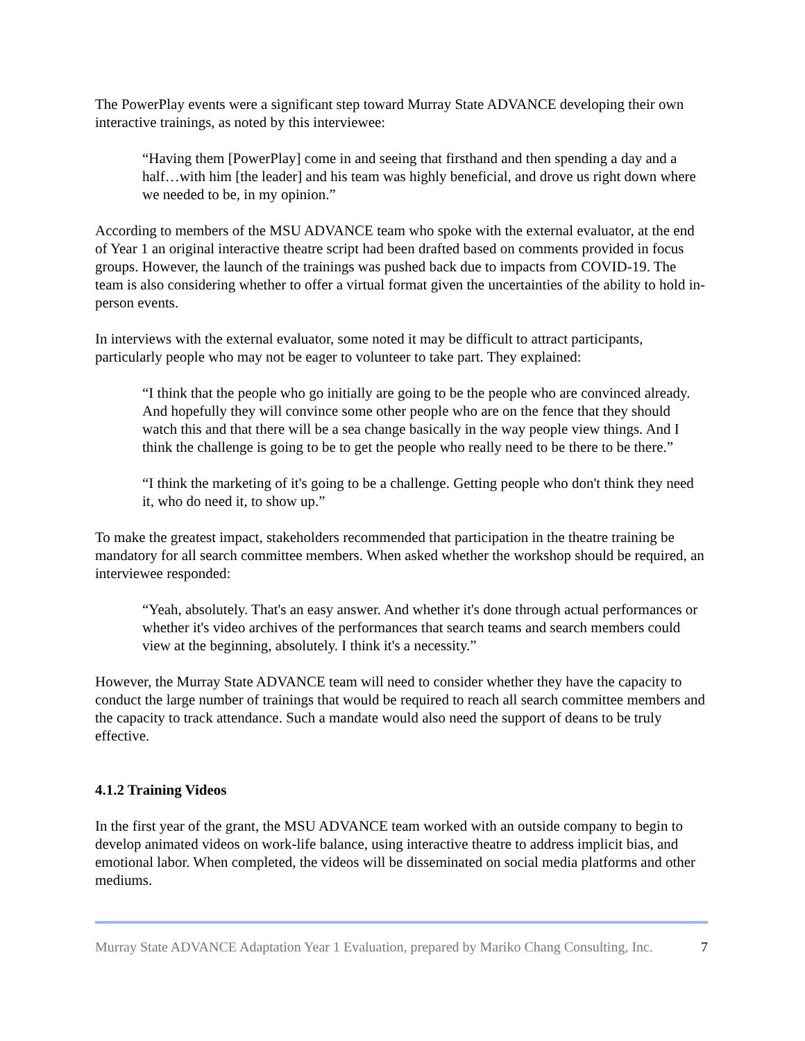The PowerPlay events were a significant step toward Murray State ADVANCE developing their own interactive trainings, as noted by this interviewee:
“Having them [PowerPlay] come in and seeing that firsthand and then spending a day and a half…with him [the leader] and his team was highly beneficial, and drove us right down where we needed to be, in my opinion.”
According to members of the MSU ADVANCE team who spoke with the external evaluator, at the end of Year 1 an original interactive theatre script had been drafted based on comments provided in focus groups. However, the launch of the trainings was pushed back due to impacts from COVID-19. The team is also considering whether to offer a virtual format given the uncertainties of the ability to hold in-person events.
In interviews with the external evaluator, some noted it may be difficult to attract participants, particularly people who may not be eager to volunteer to take part. They explained:
“I think that the people who go initially are going to be the people who are convinced already. And hopefully they will convince some other people who are on the fence that they should watch this and that there will be a sea change basically in the way people view things. And I think the challenge is going to be to get the people who really need to be there to be there.”
“I think the marketing of it's going to be a challenge. Getting people who don't think they need it, who do need it, to show up.”
To make the greatest impact, stakeholders recommended that participation in the theatre training be mandatory for all search committee members. When asked whether the workshop should be required, an interviewee responded:
“Yeah, absolutely. That's an easy answer. And whether it's done through actual performances or whether it's video archives of the performances that search teams and search members could view at the beginning, absolutely. I think it's a necessity.”
However, the Murray State ADVANCE team will need to consider whether they have the capacity to conduct the large number of trainings that would be required to reach all search committee members and the capacity to track attendance. Such a mandate would also need the support of deans to be truly effective.
4.1.2 Training Videos
In the first year of the grant, the MSU ADVANCE team worked with an outside company to begin to develop animated videos on work-life balance, using interactive theatre to address implicit bias, and emotional labor. When completed, the videos will be disseminated on social media platforms and other mediums.
Murray State ADVANCE Adaptation Year 1 Evaluation, prepared by Mariko Chang Consulting, Inc. 7